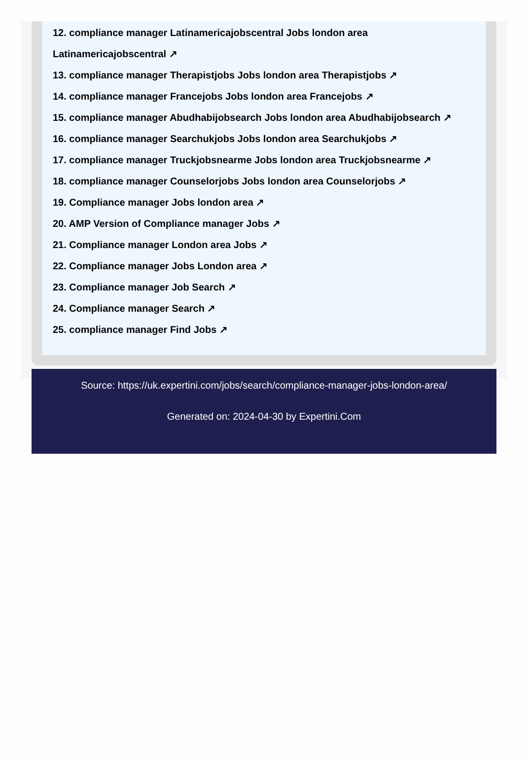12. compliance manager Latinamericajobscentral Jobs london area
Latinamericajobscentral ↗
13. compliance manager Therapistjobs Jobs london area Therapistjobs ↗
14. compliance manager Francejobs Jobs london area Francejobs ↗
15. compliance manager Abudhabijobsearch Jobs london area Abudhabijobsearch ↗
16. compliance manager Searchukjobs Jobs london area Searchukjobs ↗
17. compliance manager Truckjobsnearme Jobs london area Truckjobsnearme ↗
18. compliance manager Counselorjobs Jobs london area Counselorjobs ↗
19. Compliance manager Jobs london area ↗
20. AMP Version of Compliance manager Jobs ↗
21. Compliance manager London area Jobs ↗
22. Compliance manager Jobs London area ↗
23. Compliance manager Job Search ↗
24. Compliance manager Search ↗
25. compliance manager Find Jobs ↗
Source: https://uk.expertini.com/jobs/search/compliance-manager-jobs-london-area/
Generated on: 2024-04-30 by Expertini.Com